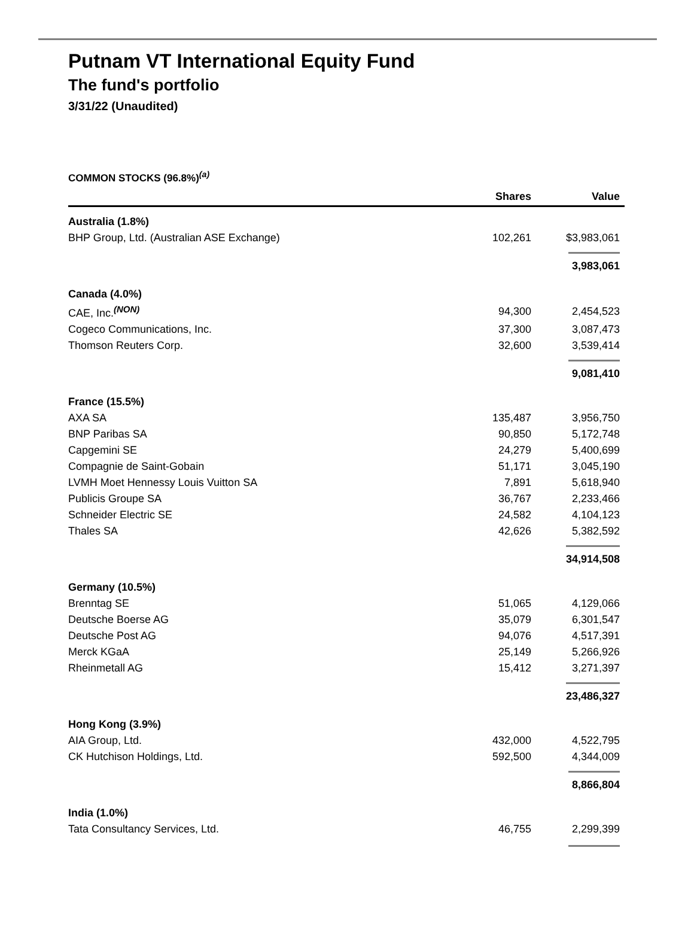Putnam VT International Equity Fund
The fund's portfolio
3/31/22 (Unaudited)
COMMON STOCKS (96.8%)<sup>(a)</sup>
| | Shares | Value |
| --- | --- | --- |
| Australia (1.8%) | | |
| BHP Group, Ltd. (Australian ASE Exchange) | 102,261 | $3,983,061 |
| | | 3,983,061 |
| Canada (4.0%) | | |
| CAE, Inc.<sup>(NON)</sup> | 94,300 | 2,454,523 |
| Cogeco Communications, Inc. | 37,300 | 3,087,473 |
| Thomson Reuters Corp. | 32,600 | 3,539,414 |
| | | 9,081,410 |
| France (15.5%) | | |
| AXA SA | 135,487 | 3,956,750 |
| BNP Paribas SA | 90,850 | 5,172,748 |
| Capgemini SE | 24,279 | 5,400,699 |
| Compagnie de Saint-Gobain | 51,171 | 3,045,190 |
| LVMH Moet Hennessy Louis Vuitton SA | 7,891 | 5,618,940 |
| Publicis Groupe SA | 36,767 | 2,233,466 |
| Schneider Electric SE | 24,582 | 4,104,123 |
| Thales SA | 42,626 | 5,382,592 |
| | | 34,914,508 |
| Germany (10.5%) | | |
| Brenntag SE | 51,065 | 4,129,066 |
| Deutsche Boerse AG | 35,079 | 6,301,547 |
| Deutsche Post AG | 94,076 | 4,517,391 |
| Merck KGaA | 25,149 | 5,266,926 |
| Rheinmetall AG | 15,412 | 3,271,397 |
| | | 23,486,327 |
| Hong Kong (3.9%) | | |
| AIA Group, Ltd. | 432,000 | 4,522,795 |
| CK Hutchison Holdings, Ltd. | 592,500 | 4,344,009 |
| | | 8,866,804 |
| India (1.0%) | | |
| Tata Consultancy Services, Ltd. | 46,755 | 2,299,399 |